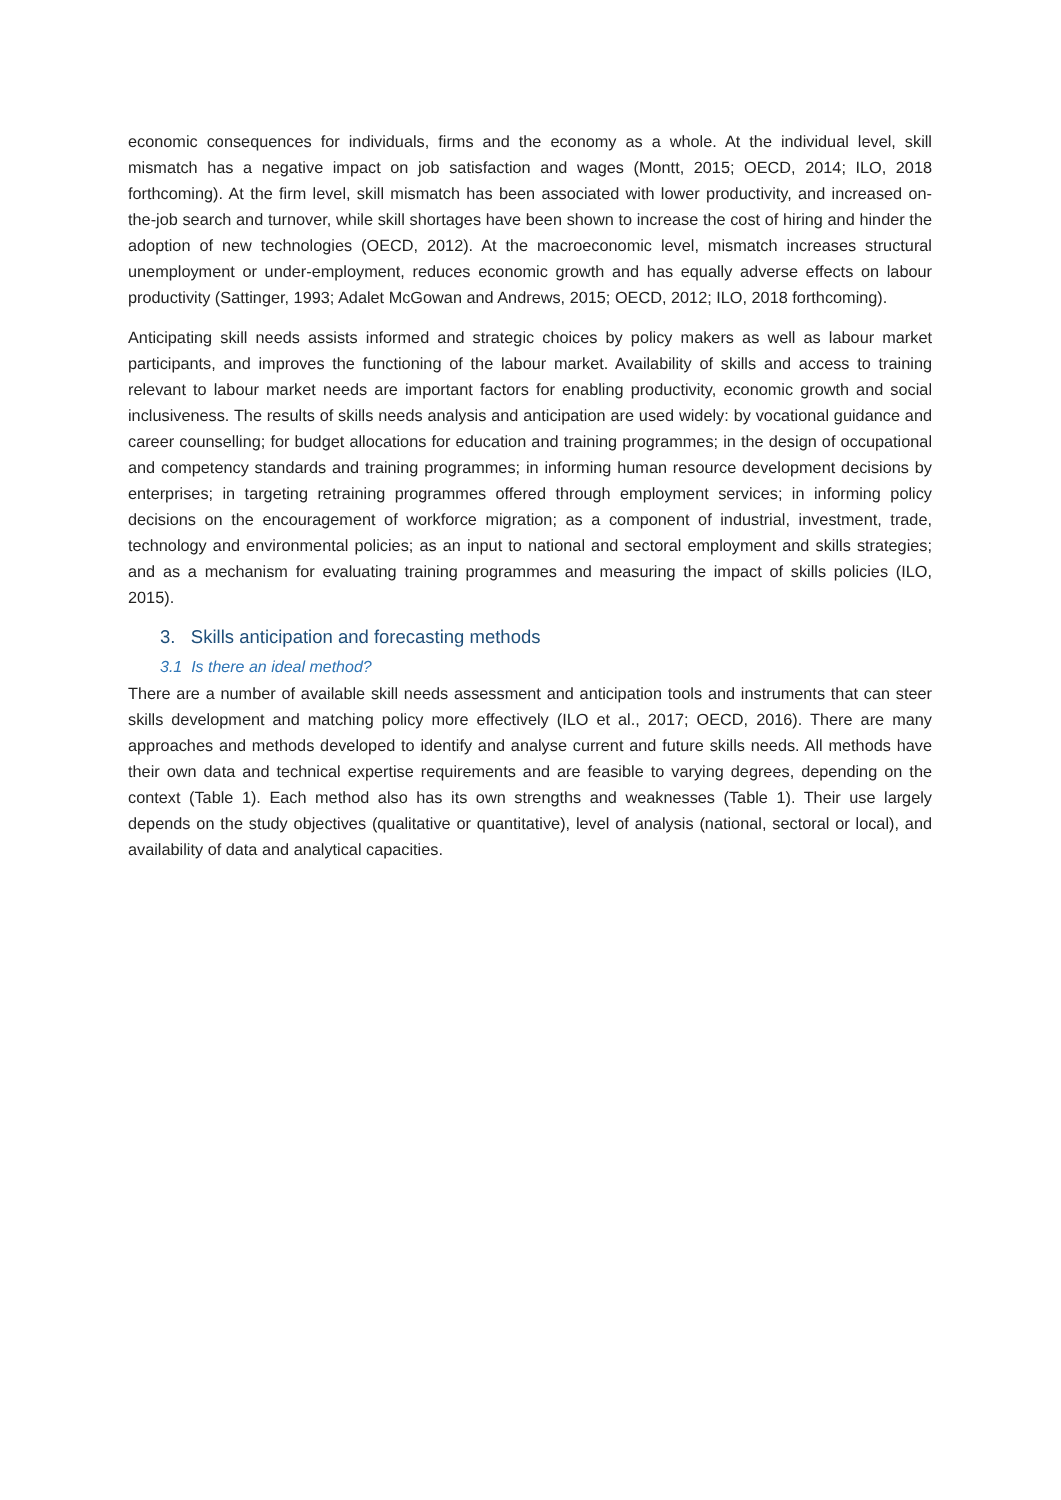economic consequences for individuals, firms and the economy as a whole. At the individual level, skill mismatch has a negative impact on job satisfaction and wages (Montt, 2015; OECD, 2014; ILO, 2018 forthcoming). At the firm level, skill mismatch has been associated with lower productivity, and increased on-the-job search and turnover, while skill shortages have been shown to increase the cost of hiring and hinder the adoption of new technologies (OECD, 2012). At the macroeconomic level, mismatch increases structural unemployment or under-employment, reduces economic growth and has equally adverse effects on labour productivity (Sattinger, 1993; Adalet McGowan and Andrews, 2015; OECD, 2012; ILO, 2018 forthcoming).
Anticipating skill needs assists informed and strategic choices by policy makers as well as labour market participants, and improves the functioning of the labour market. Availability of skills and access to training relevant to labour market needs are important factors for enabling productivity, economic growth and social inclusiveness. The results of skills needs analysis and anticipation are used widely: by vocational guidance and career counselling; for budget allocations for education and training programmes; in the design of occupational and competency standards and training programmes; in informing human resource development decisions by enterprises; in targeting retraining programmes offered through employment services; in informing policy decisions on the encouragement of workforce migration; as a component of industrial, investment, trade, technology and environmental policies; as an input to national and sectoral employment and skills strategies; and as a mechanism for evaluating training programmes and measuring the impact of skills policies (ILO, 2015).
3. Skills anticipation and forecasting methods
3.1 Is there an ideal method?
There are a number of available skill needs assessment and anticipation tools and instruments that can steer skills development and matching policy more effectively (ILO et al., 2017; OECD, 2016). There are many approaches and methods developed to identify and analyse current and future skills needs. All methods have their own data and technical expertise requirements and are feasible to varying degrees, depending on the context (Table 1). Each method also has its own strengths and weaknesses (Table 1). Their use largely depends on the study objectives (qualitative or quantitative), level of analysis (national, sectoral or local), and availability of data and analytical capacities.